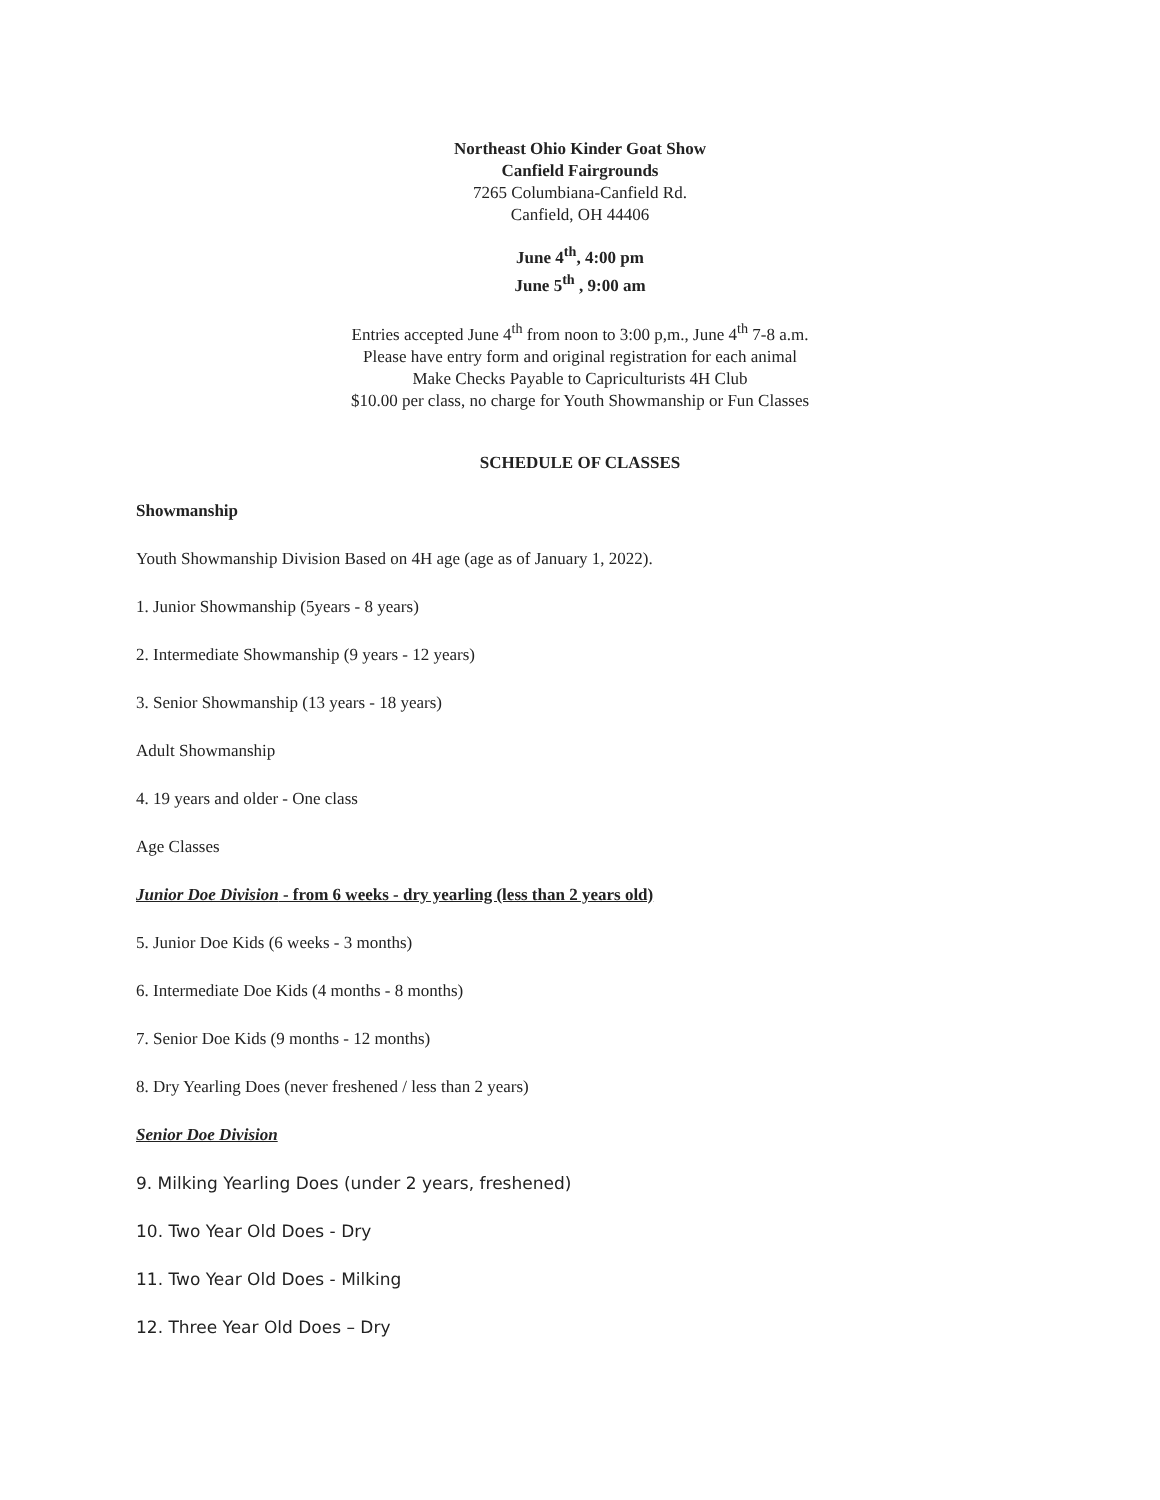Northeast Ohio Kinder Goat Show
Canfield Fairgrounds
7265 Columbiana-Canfield Rd.
Canfield, OH 44406
June 4<sup>th</sup>, 4:00 pm
June 5<sup>th</sup> , 9:00 am
Entries accepted June 4<sup>th</sup> from noon to 3:00 p,m., June 4<sup>th</sup> 7-8 a.m.
Please have entry form and original registration for each animal
Make Checks Payable to Capriculturists 4H Club
$10.00 per class, no charge for Youth Showmanship or Fun Classes
SCHEDULE OF CLASSES
Showmanship
Youth Showmanship Division Based on 4H age (age as of January 1, 2022).
1. Junior Showmanship (5years - 8 years)
2. Intermediate Showmanship (9 years - 12 years)
3. Senior Showmanship (13 years - 18 years)
Adult Showmanship
4. 19 years and older - One class
Age Classes
Junior Doe Division - from 6 weeks - dry yearling (less than 2 years old)
5. Junior Doe Kids (6 weeks - 3 months)
6. Intermediate Doe Kids (4 months - 8 months)
7. Senior Doe Kids (9 months - 12 months)
8. Dry Yearling Does (never freshened / less than 2 years)
Senior Doe Division
9. Milking Yearling Does (under 2 years, freshened)
10. Two Year Old Does - Dry
11. Two Year Old Does - Milking
12. Three Year Old Does – Dry